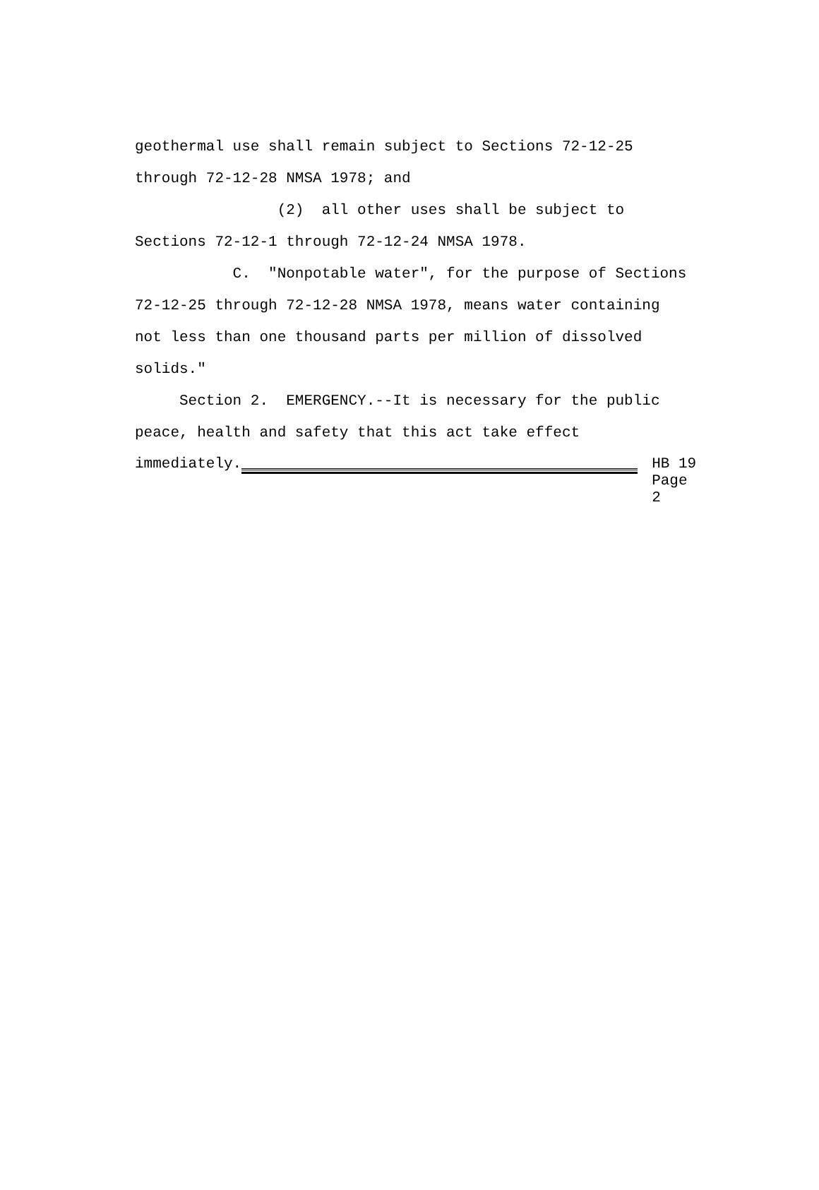geothermal use shall remain subject to Sections 72-12-25
through 72-12-28 NMSA 1978; and
(2) all other uses shall be subject to
Sections 72-12-1 through 72-12-24 NMSA 1978.
C. "Nonpotable water", for the purpose of Sections
72-12-25 through 72-12-28 NMSA 1978, means water containing
not less than one thousand parts per million of dissolved
solids."
Section 2. EMERGENCY.--It is necessary for the public
peace, health and safety that this act take effect
immediately.
HB 19
Page 2